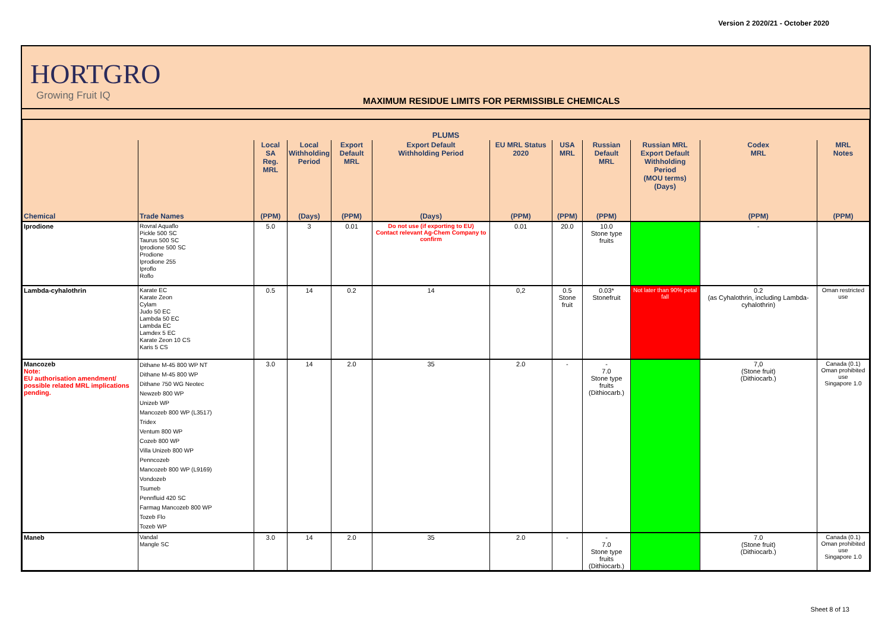Version 2 2020/21 - October 2020
HORTGRO
Growing Fruit IQ
MAXIMUM RESIDUE LIMITS FOR PERMISSIBLE CHEMICALS
| PLUMS | | | | | | | | | | | |
| --- | --- | --- | --- | --- | --- | --- | --- | --- | --- | --- | --- |
| | | Local SA Reg. MRL | Local Withholding Period | Export Default MRL | Export Default Withholding Period | EU MRL Status 2020 | USA MRL | Russian Default MRL | Russian MRL Export Default Withholding Period (MOU terms) (Days) | Codex MRL | MRL Notes |
| Chemical | Trade Names | (PPM) | (Days) | (PPM) | (Days) | (PPM) | (PPM) | (PPM) | | (PPM) | (PPM) |
| Iprodione | Rovral Aquaflo Pickle 500 SC Taurus 500 SC Iprodione 500 SC Prodione Iprodione 255 Iproflo Roflo | 5.0 | 3 | 0.01 | Do not use (if exporting to EU) Contact relevant Ag-Chem Company to confirm | 0.01 | 20.0 | 10.0 Stone type fruits | | - | |
| Lambda-cyhalothrin | Karate EC Karate Zeon Cylam Judo 50 EC Lambda 50 EC Lambda EC Lamdex 5 EC Karate Zeon 10 CS Karis 5 CS | 0.5 | 14 | 0.2 | 14 | 0,2 | 0.5 Stone fruit | 0.03* Stonefruit | Not later than 90% petal fall | 0.2 (as Cyhalothrin, including Lambda-cyhalothrin) | Oman restricted use |
| Mancozeb Note: EU authorisation amendment/ possible related MRL implications pending. | Dithane M-45 800 WP NT Dithane M-45 800 WP Dithane 750 WG Neotec Newzeb 800 WP Unizeb WP Mancozeb 800 WP (L3517) Tridex Ventum 800 WP Cozeb 800 WP Villa Unizeb 800 WP Penncozeb Mancozeb 800 WP (L9169) Vondozeb Tsumeb Pennfluid 420 SC Farmag Mancozeb 800 WP Tozeb Flo Tozeb WP | 3.0 | 14 | 2.0 | 35 | 2.0 | - | - 7.0 Stone type fruits (Dithiocarb.) | | 7,0 (Stone fruit) (Dithiocarb.) | Canada (0.1) Oman prohibited use Singapore 1.0 |
| Maneb | Vandal Mangle SC | 3.0 | 14 | 2.0 | 35 | 2.0 | - | - 7.0 Stone type fruits (Dithiocarb.) | | 7.0 (Stone fruit) (Dithiocarb.) | Canada (0.1) Oman prohibited use Singapore 1.0 |
Sheet 8 of 13